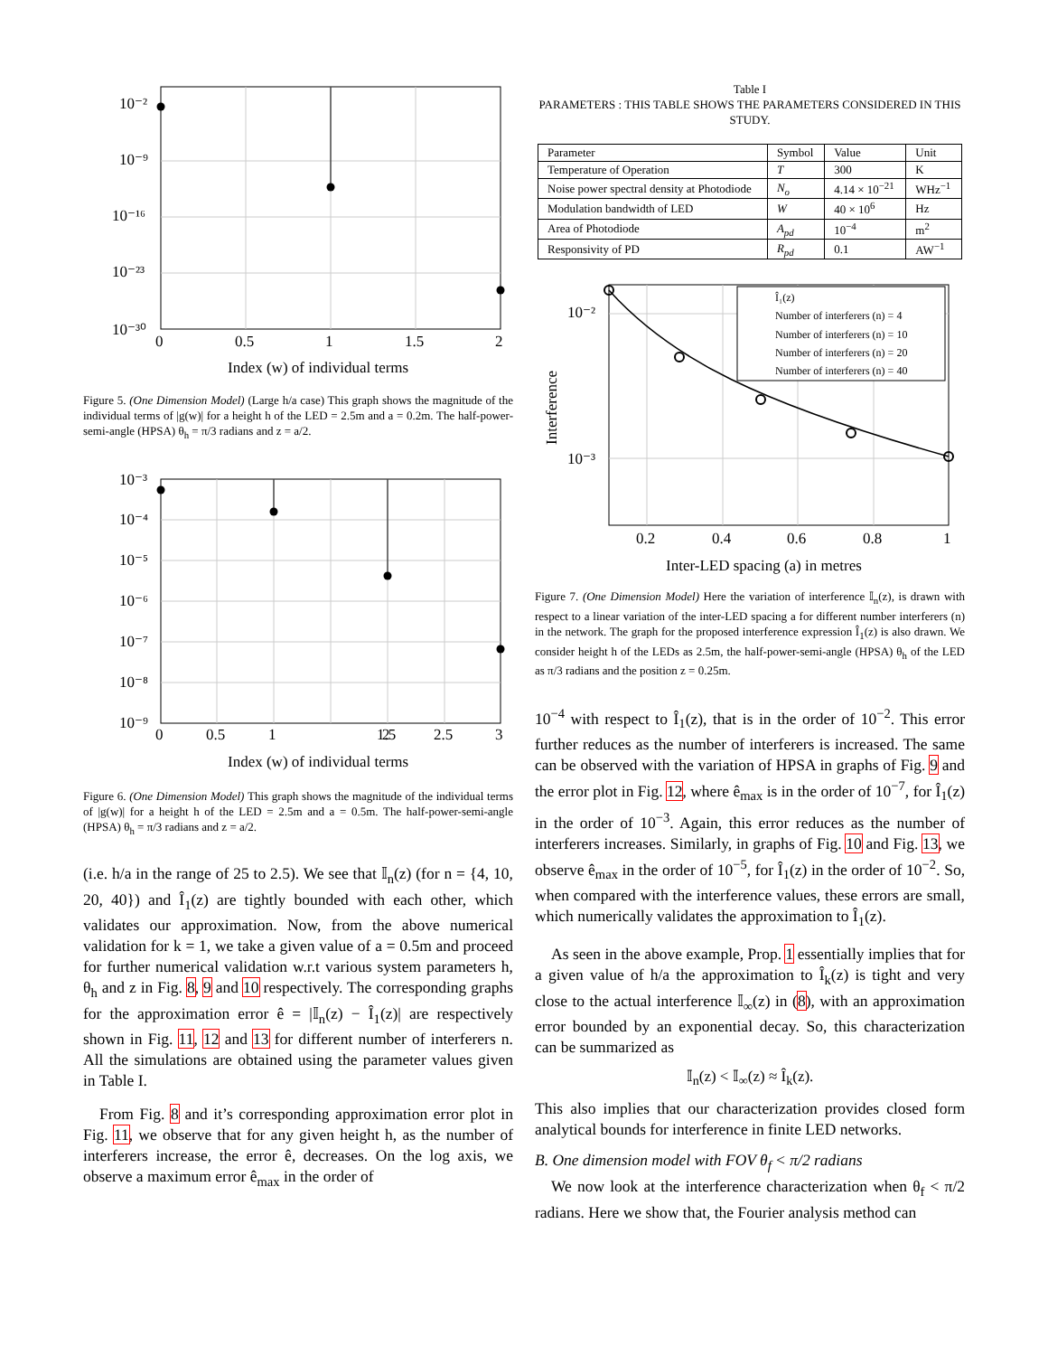10⁻²
10⁻⁹
10⁻¹⁶
10⁻²³
10⁻³⁰
0
0.5
1
1.5
2
Index (w) of individual terms
Figure 5. (One Dimension Model) (Large h/a case) This graph shows the magnitude of the individual terms of |g(w)| for a height h of the LED = 2.5m and a = 0.2m. The half-power-semi-angle (HPSA) θ<sub>h</sub> = π/3 radians and z = a/2.
10⁻³
10⁻⁴
10⁻⁵
10⁻⁶
10⁻⁷
10⁻⁸
10⁻⁹
0
0.5
1
1.5
2
2.5
3
Index (w) of individual terms
Figure 6. (One Dimension Model) This graph shows the magnitude of the individual terms of |g(w)| for a height h of the LED = 2.5m and a = 0.5m. The half-power-semi-angle (HPSA) θ<sub>h</sub> = π/3 radians and z = a/2.
(i.e. h/a in the range of 25 to 2.5). We see that 𝕀<sub>n</sub>(z) (for n = {4, 10, 20, 40}) and Î<sub>1</sub>(z) are tightly bounded with each other, which validates our approximation. Now, from the above numerical validation for k = 1, we take a given value of a = 0.5m and proceed for further numerical validation w.r.t various system parameters h, θ<sub>h</sub> and z in Fig. 8, 9 and 10 respectively. The corresponding graphs for the approximation error ê = |𝕀<sub>n</sub>(z) − Î<sub>1</sub>(z)| are respectively shown in Fig. 11, 12 and 13 for different number of interferers n. All the simulations are obtained using the parameter values given in Table I.
From Fig. 8 and it’s corresponding approximation error plot in Fig. 11, we observe that for any given height h, as the number of interferers increase, the error ê, decreases. On the log axis, we observe a maximum error ê<sub>max</sub> in the order of
Table I
PARAMETERS : THIS TABLE SHOWS THE PARAMETERS CONSIDERED IN THIS STUDY.
| Parameter | Symbol | Value | Unit |
| --- | --- | --- | --- |
| Temperature of Operation | T | 300 | K |
| Noise power spectral density at Photodiode | N<sub>o</sub> | 4.14 × 10<sup>−21</sup> | WHz<sup>−1</sup> |
| Modulation bandwidth of LED | W | 40 × 10<sup>6</sup> | Hz |
| Area of Photodiode | A<sub>pd</sub> | 10<sup>−4</sup> | m<sup>2</sup> |
| Responsivity of PD | R<sub>pd</sub> | 0.1 | AW<sup>−1</sup> |
Î₁(z)
Number of interferers (n) = 4
Number of interferers (n) = 10
Number of interferers (n) = 20
Number of interferers (n) = 40
10⁻²
10⁻³
0.2
0.4
0.6
0.8
1
Inter-LED spacing (a) in metres
Interference
Figure 7. (One Dimension Model) Here the variation of interference 𝕀<sub>n</sub>(z), is drawn with respect to a linear variation of the inter-LED spacing a for different number interferers (n) in the network. The graph for the proposed interference expression Î<sub>1</sub>(z) is also drawn. We consider height h of the LEDs as 2.5m, the half-power-semi-angle (HPSA) θ<sub>h</sub> of the LED as π/3 radians and the position z = 0.25m.
10<sup>−4</sup> with respect to Î<sub>1</sub>(z), that is in the order of 10<sup>−2</sup>. This error further reduces as the number of interferers is increased. The same can be observed with the variation of HPSA in graphs of Fig. 9 and the error plot in Fig. 12, where ê<sub>max</sub> is in the order of 10<sup>−7</sup>, for Î<sub>1</sub>(z) in the order of 10<sup>−3</sup>. Again, this error reduces as the number of interferers increases. Similarly, in graphs of Fig. 10 and Fig. 13, we observe ê<sub>max</sub> in the order of 10<sup>−5</sup>, for Î<sub>1</sub>(z) in the order of 10<sup>−2</sup>. So, when compared with the interference values, these errors are small, which numerically validates the approximation to Î<sub>1</sub>(z).
As seen in the above example, Prop. 1 essentially implies that for a given value of h/a the approximation to Î<sub>k</sub>(z) is tight and very close to the actual interference 𝕀<sub>∞</sub>(z) in (8), with an approximation error bounded by an exponential decay. So, this characterization can be summarized as
𝕀<sub>n</sub>(z) < 𝕀<sub>∞</sub>(z) ≈ Î<sub>k</sub>(z).
This also implies that our characterization provides closed form analytical bounds for interference in finite LED networks.
B. One dimension model with FOV θ<sub>f</sub> < π/2 radians
We now look at the interference characterization when θ<sub>f</sub> < π/2 radians. Here we show that, the Fourier analysis method can